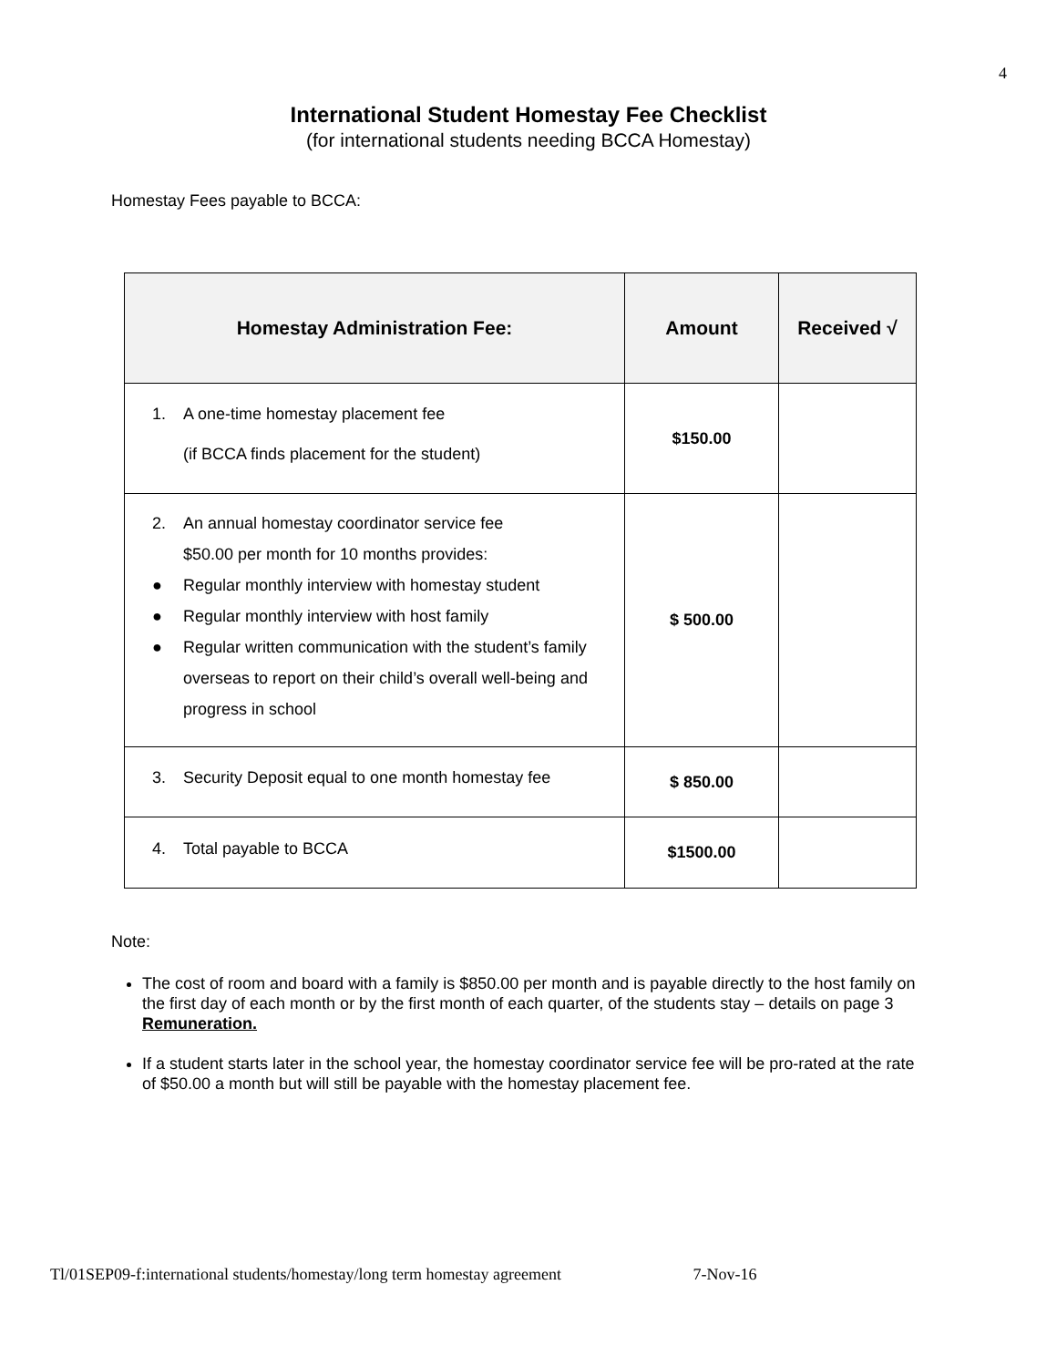4
International Student Homestay Fee Checklist
(for international students needing BCCA Homestay)
Homestay Fees payable to BCCA:
| Homestay Administration Fee: | Amount | Received √ |
| --- | --- | --- |
| 1. A one-time homestay placement fee (if BCCA finds placement for the student) | $150.00 | |
| 2. An annual homestay coordinator service fee $50.00 per month for 10 months provides: ● Regular monthly interview with homestay student ● Regular monthly interview with host family ● Regular written communication with the student’s family overseas to report on their child’s overall well-being and progress in school | $ 500.00 | |
| 3. Security Deposit equal to one month homestay fee | $ 850.00 | |
| 4. Total payable to BCCA | $1500.00 | |
Note:
The cost of room and board with a family is $850.00 per month and is payable directly to the host family on the first day of each month or by the first month of each quarter, of the students stay – details on page 3 Remuneration.
If a student starts later in the school year, the homestay coordinator service fee will be pro-rated at the rate of $50.00 a month but will still be payable with the homestay placement fee.
Tl/01SEP09-f:international students/homestay/long term homestay agreement 7-Nov-16